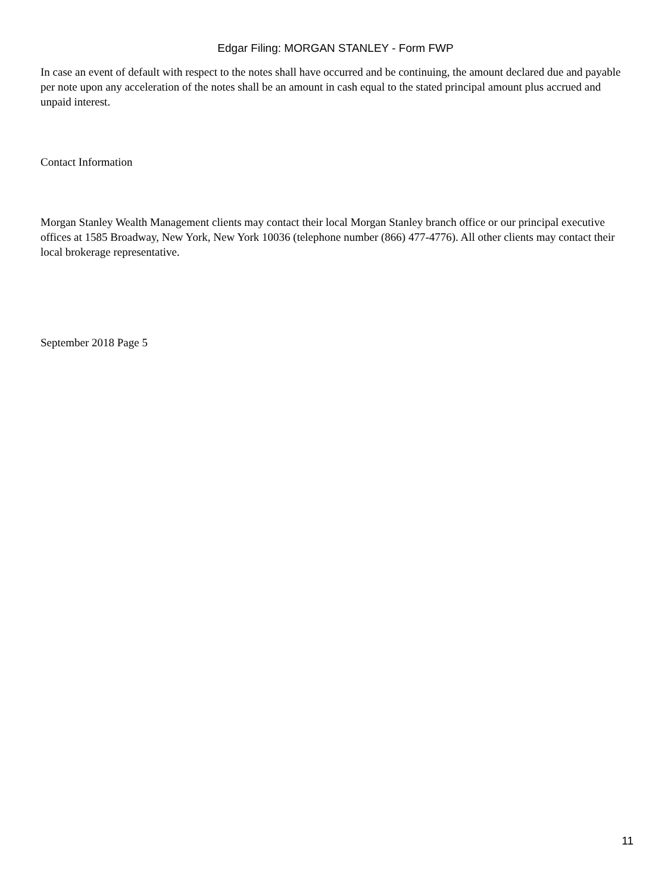Edgar Filing: MORGAN STANLEY - Form FWP
In case an event of default with respect to the notes shall have occurred and be continuing, the amount declared due and payable per note upon any acceleration of the notes shall be an amount in cash equal to the stated principal amount plus accrued and unpaid interest.
Contact Information
Morgan Stanley Wealth Management clients may contact their local Morgan Stanley branch office or our principal executive offices at 1585 Broadway, New York, New York 10036 (telephone number (866) 477-4776). All other clients may contact their local brokerage representative.
September 2018 Page 5
11